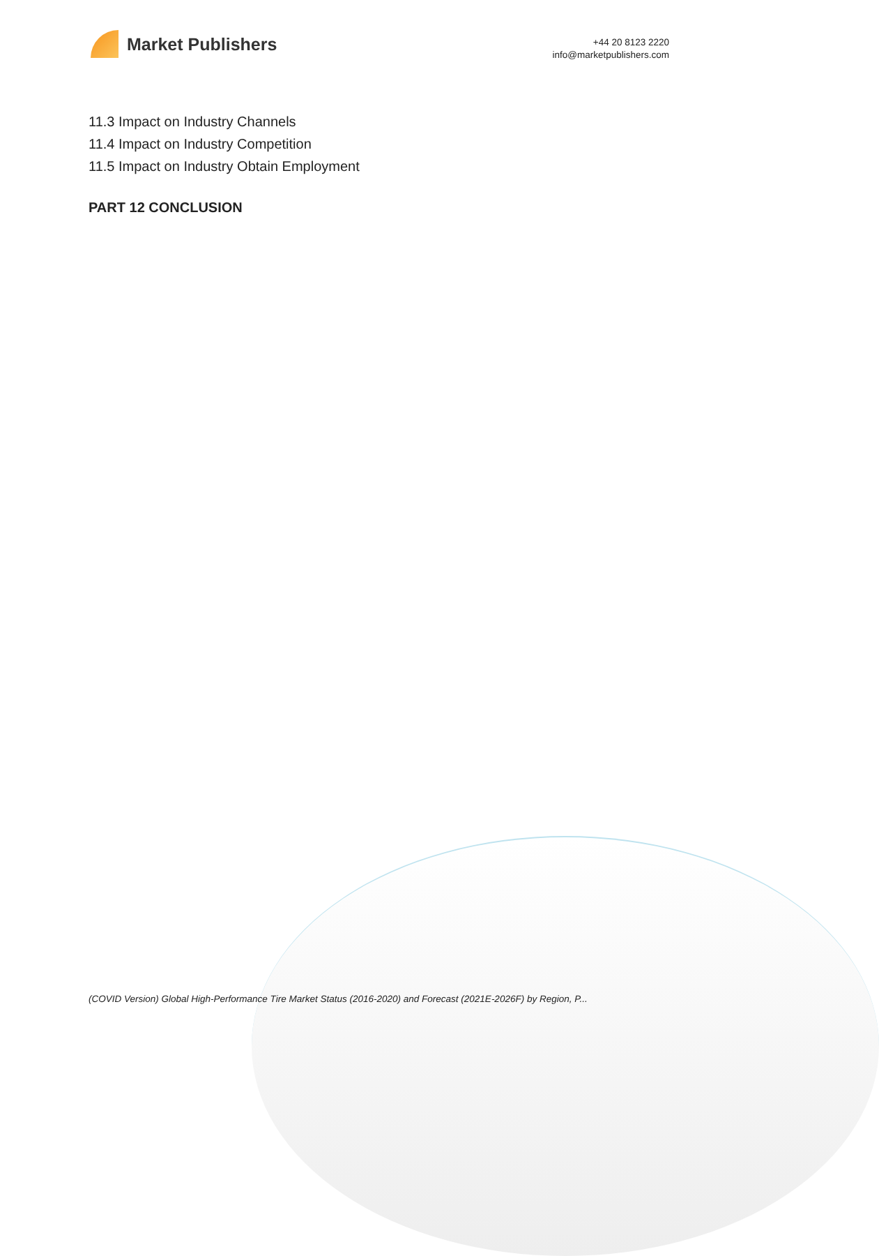Market Publishers
+44 20 8123 2220
info@marketpublishers.com
11.3 Impact on Industry Channels
11.4 Impact on Industry Competition
11.5 Impact on Industry Obtain Employment
PART 12 CONCLUSION
(COVID Version) Global High-Performance Tire Market Status (2016-2020) and Forecast (2021E-2026F) by Region, P...